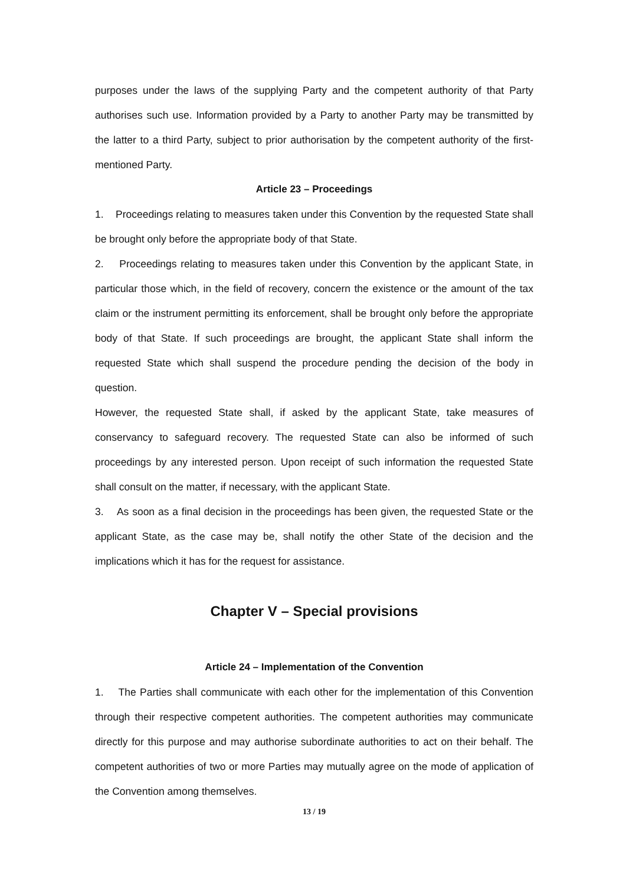purposes under the laws of the supplying Party and the competent authority of that Party authorises such use. Information provided by a Party to another Party may be transmitted by the latter to a third Party, subject to prior authorisation by the competent authority of the first-mentioned Party.
Article 23 – Proceedings
1. Proceedings relating to measures taken under this Convention by the requested State shall be brought only before the appropriate body of that State.
2. Proceedings relating to measures taken under this Convention by the applicant State, in particular those which, in the field of recovery, concern the existence or the amount of the tax claim or the instrument permitting its enforcement, shall be brought only before the appropriate body of that State. If such proceedings are brought, the applicant State shall inform the requested State which shall suspend the procedure pending the decision of the body in question.
However, the requested State shall, if asked by the applicant State, take measures of conservancy to safeguard recovery. The requested State can also be informed of such proceedings by any interested person. Upon receipt of such information the requested State shall consult on the matter, if necessary, with the applicant State.
3. As soon as a final decision in the proceedings has been given, the requested State or the applicant State, as the case may be, shall notify the other State of the decision and the implications which it has for the request for assistance.
Chapter V – Special provisions
Article 24 – Implementation of the Convention
1. The Parties shall communicate with each other for the implementation of this Convention through their respective competent authorities. The competent authorities may communicate directly for this purpose and may authorise subordinate authorities to act on their behalf. The competent authorities of two or more Parties may mutually agree on the mode of application of the Convention among themselves.
13 / 19